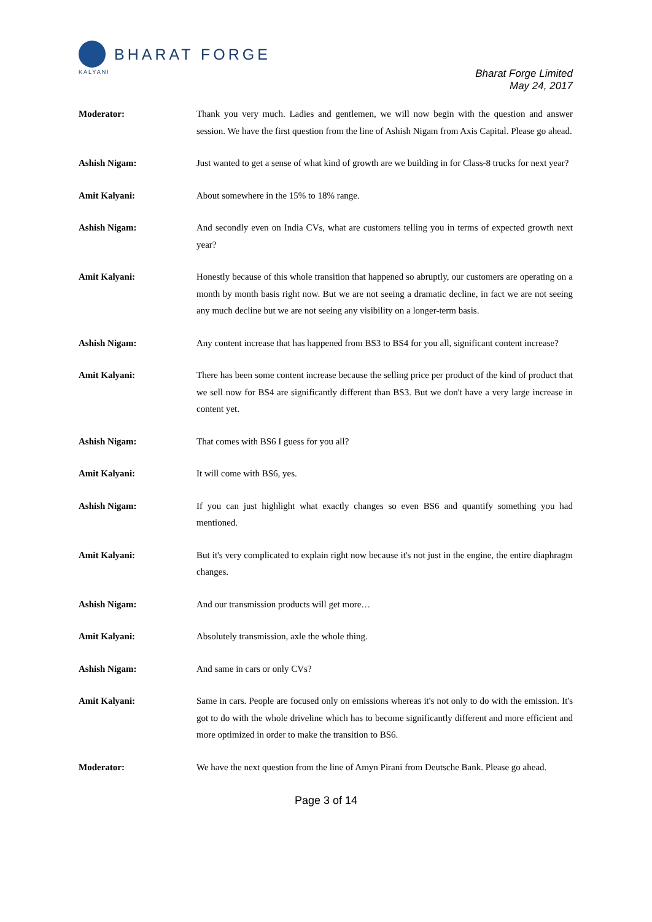BHARAT FORGE
KALYANI
Bharat Forge Limited
May 24, 2017
Moderator: Thank you very much. Ladies and gentlemen, we will now begin with the question and answer session. We have the first question from the line of Ashish Nigam from Axis Capital. Please go ahead.
Ashish Nigam: Just wanted to get a sense of what kind of growth are we building in for Class-8 trucks for next year?
Amit Kalyani: About somewhere in the 15% to 18% range.
Ashish Nigam: And secondly even on India CVs, what are customers telling you in terms of expected growth next year?
Amit Kalyani: Honestly because of this whole transition that happened so abruptly, our customers are operating on a month by month basis right now. But we are not seeing a dramatic decline, in fact we are not seeing any much decline but we are not seeing any visibility on a longer-term basis.
Ashish Nigam: Any content increase that has happened from BS3 to BS4 for you all, significant content increase?
Amit Kalyani: There has been some content increase because the selling price per product of the kind of product that we sell now for BS4 are significantly different than BS3. But we don't have a very large increase in content yet.
Ashish Nigam: That comes with BS6 I guess for you all?
Amit Kalyani: It will come with BS6, yes.
Ashish Nigam: If you can just highlight what exactly changes so even BS6 and quantify something you had mentioned.
Amit Kalyani: But it's very complicated to explain right now because it's not just in the engine, the entire diaphragm changes.
Ashish Nigam: And our transmission products will get more…
Amit Kalyani: Absolutely transmission, axle the whole thing.
Ashish Nigam: And same in cars or only CVs?
Amit Kalyani: Same in cars. People are focused only on emissions whereas it's not only to do with the emission. It's got to do with the whole driveline which has to become significantly different and more efficient and more optimized in order to make the transition to BS6.
Moderator: We have the next question from the line of Amyn Pirani from Deutsche Bank. Please go ahead.
Page 3 of 14